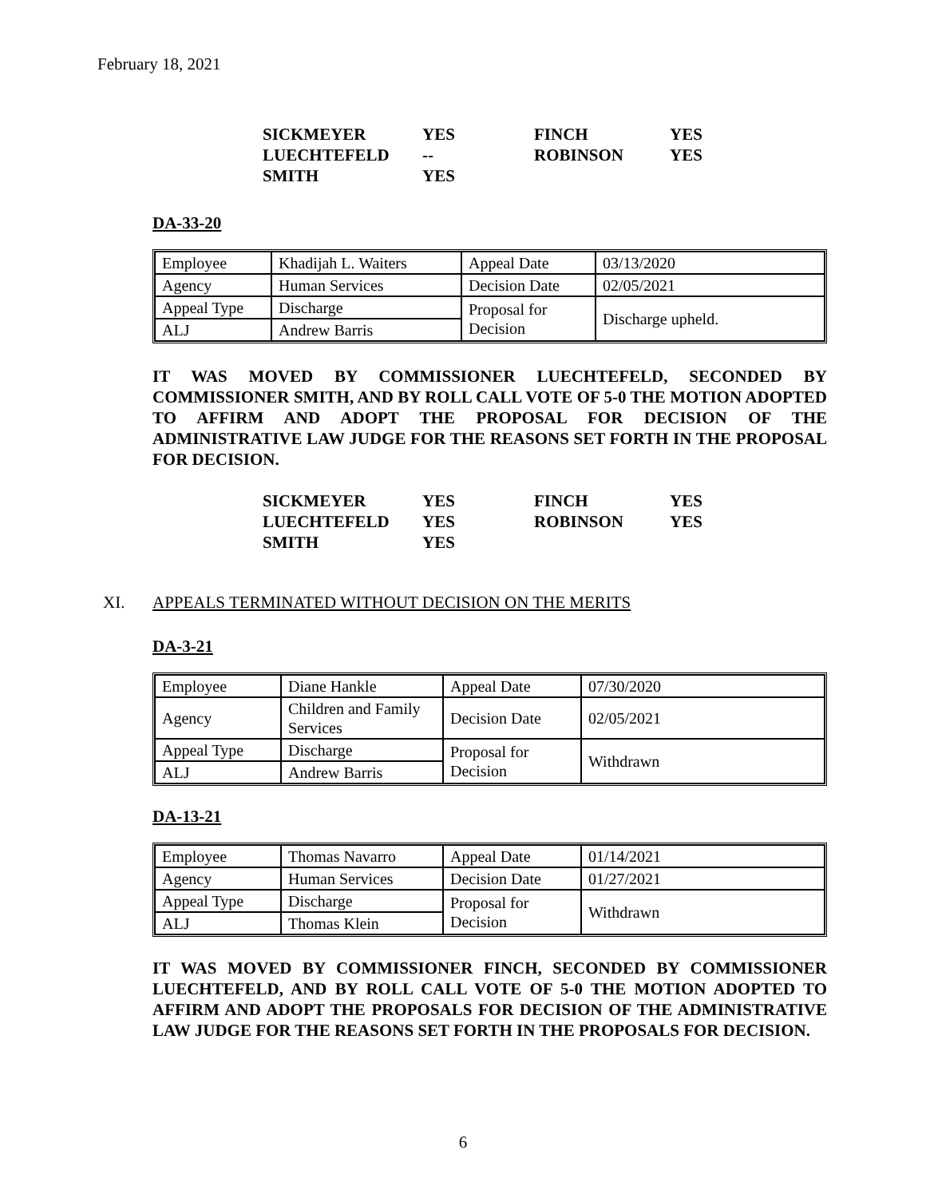February 18, 2021
| SICKMEYER | YES | FINCH | YES |
| LUECHTEFELD | -- | ROBINSON | YES |
| SMITH | YES | | |
DA-33-20
| Employee | Khadijah L. Waiters | Appeal Date | 03/13/2020 |
| Agency | Human Services | Decision Date | 02/05/2021 |
| Appeal Type | Discharge | Proposal for Decision | Discharge upheld. |
| ALJ | Andrew Barris | | |
IT WAS MOVED BY COMMISSIONER LUECHTEFELD, SECONDED BY COMMISSIONER SMITH, AND BY ROLL CALL VOTE OF 5-0 THE MOTION ADOPTED TO AFFIRM AND ADOPT THE PROPOSAL FOR DECISION OF THE ADMINISTRATIVE LAW JUDGE FOR THE REASONS SET FORTH IN THE PROPOSAL FOR DECISION.
| SICKMEYER | YES | FINCH | YES |
| LUECHTEFELD | YES | ROBINSON | YES |
| SMITH | YES | | |
XI. APPEALS TERMINATED WITHOUT DECISION ON THE MERITS
DA-3-21
| Employee | Diane Hankle | Appeal Date | 07/30/2020 |
| Agency | Children and Family Services | Decision Date | 02/05/2021 |
| Appeal Type | Discharge | Proposal for Decision | Withdrawn |
| ALJ | Andrew Barris | | |
DA-13-21
| Employee | Thomas Navarro | Appeal Date | 01/14/2021 |
| Agency | Human Services | Decision Date | 01/27/2021 |
| Appeal Type | Discharge | Proposal for Decision | Withdrawn |
| ALJ | Thomas Klein | | |
IT WAS MOVED BY COMMISSIONER FINCH, SECONDED BY COMMISSIONER LUECHTEFELD, AND BY ROLL CALL VOTE OF 5-0 THE MOTION ADOPTED TO AFFIRM AND ADOPT THE PROPOSALS FOR DECISION OF THE ADMINISTRATIVE LAW JUDGE FOR THE REASONS SET FORTH IN THE PROPOSALS FOR DECISION.
6